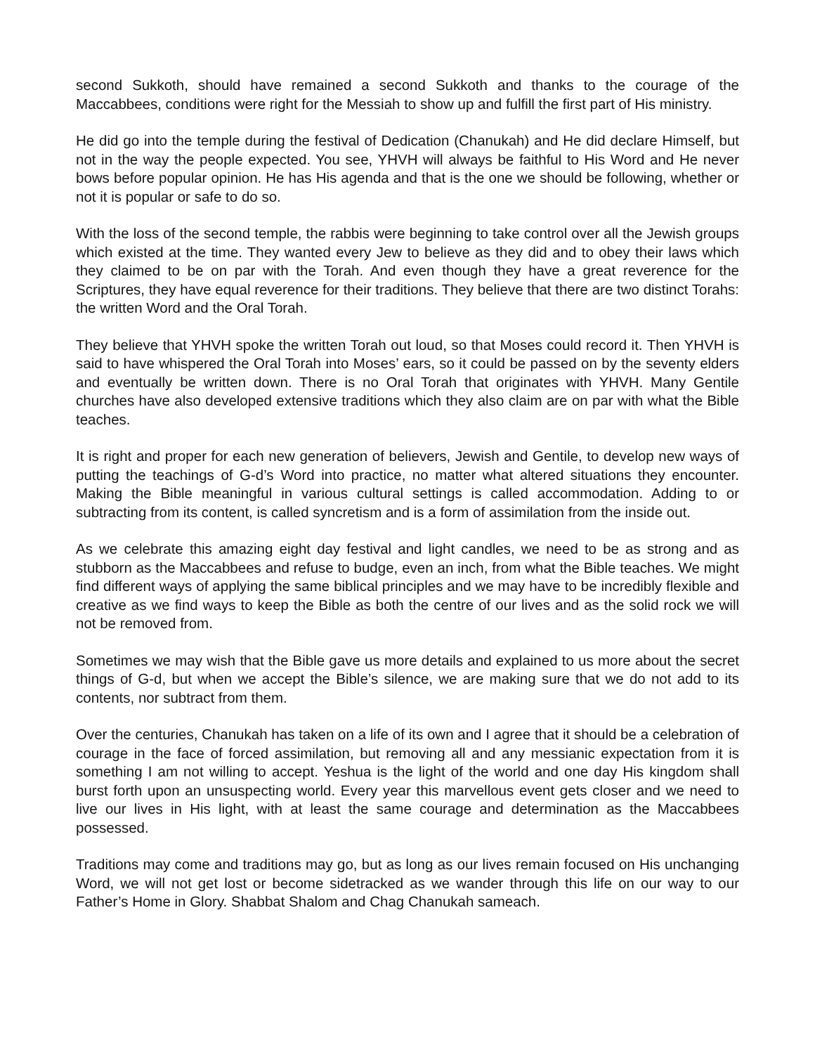second Sukkoth, should have remained a second Sukkoth and thanks to the courage of the Maccabbees, conditions were right for the Messiah to show up and fulfill the first part of His ministry.
He did go into the temple during the festival of Dedication (Chanukah) and He did declare Himself, but not in the way the people expected. You see, YHVH will always be faithful to His Word and He never bows before popular opinion. He has His agenda and that is the one we should be following, whether or not it is popular or safe to do so.
With the loss of the second temple, the rabbis were beginning to take control over all the Jewish groups which existed at the time. They wanted every Jew to believe as they did and to obey their laws which they claimed to be on par with the Torah. And even though they have a great reverence for the Scriptures, they have equal reverence for their traditions. They believe that there are two distinct Torahs: the written Word and the Oral Torah.
They believe that YHVH spoke the written Torah out loud, so that Moses could record it. Then YHVH is said to have whispered the Oral Torah into Moses’ ears, so it could be passed on by the seventy elders and eventually be written down. There is no Oral Torah that originates with YHVH. Many Gentile churches have also developed extensive traditions which they also claim are on par with what the Bible teaches.
It is right and proper for each new generation of believers, Jewish and Gentile, to develop new ways of putting the teachings of G-d’s Word into practice, no matter what altered situations they encounter. Making the Bible meaningful in various cultural settings is called accommodation. Adding to or subtracting from its content, is called syncretism and is a form of assimilation from the inside out.
As we celebrate this amazing eight day festival and light candles, we need to be as strong and as stubborn as the Maccabbees and refuse to budge, even an inch, from what the Bible teaches. We might find different ways of applying the same biblical principles and we may have to be incredibly flexible and creative as we find ways to keep the Bible as both the centre of our lives and as the solid rock we will not be removed from.
Sometimes we may wish that the Bible gave us more details and explained to us more about the secret things of G-d, but when we accept the Bible’s silence, we are making sure that we do not add to its contents, nor subtract from them.
Over the centuries, Chanukah has taken on a life of its own and I agree that it should be a celebration of courage in the face of forced assimilation, but removing all and any messianic expectation from it is something I am not willing to accept. Yeshua is the light of the world and one day His kingdom shall burst forth upon an unsuspecting world. Every year this marvellous event gets closer and we need to live our lives in His light, with at least the same courage and determination as the Maccabbees possessed.
Traditions may come and traditions may go, but as long as our lives remain focused on His unchanging Word, we will not get lost or become sidetracked as we wander through this life on our way to our Father’s Home in Glory. Shabbat Shalom and Chag Chanukah sameach.